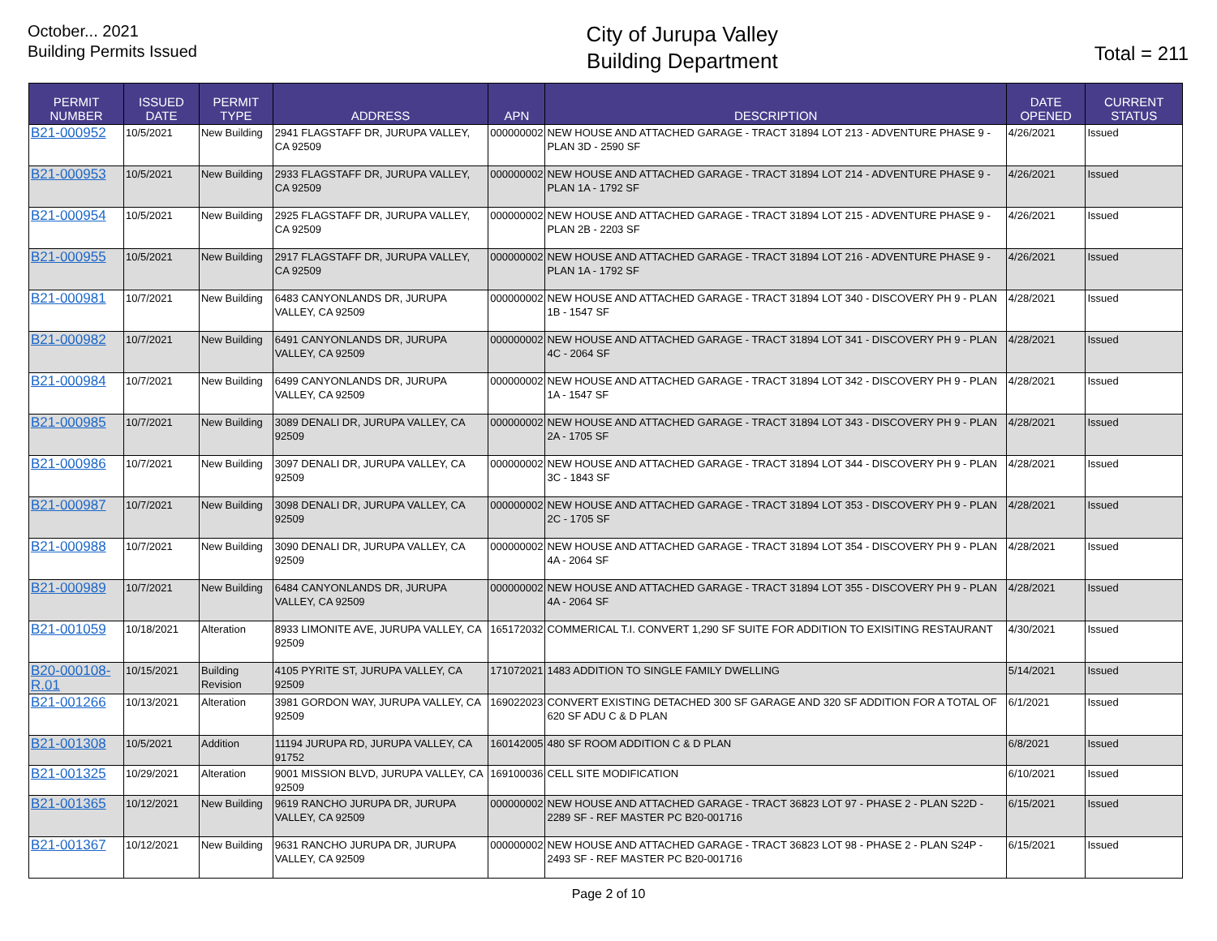October... 2021
Building Permits Issued
City of Jurupa Valley
Building Department
Total = 211
| PERMIT NUMBER | ISSUED DATE | PERMIT TYPE | ADDRESS | APN | DESCRIPTION | DATE OPENED | CURRENT STATUS |
| --- | --- | --- | --- | --- | --- | --- | --- |
| B21-000952 | 10/5/2021 | New Building | 2941 FLAGSTAFF DR, JURUPA VALLEY, CA 92509 | 000000002 | NEW HOUSE AND ATTACHED GARAGE - TRACT 31894 LOT 213 - ADVENTURE PHASE 9 - PLAN 3D - 2590 SF | 4/26/2021 | Issued |
| B21-000953 | 10/5/2021 | New Building | 2933 FLAGSTAFF DR, JURUPA VALLEY, CA 92509 | 000000002 | NEW HOUSE AND ATTACHED GARAGE - TRACT 31894 LOT 214 - ADVENTURE PHASE 9 - PLAN 1A - 1792 SF | 4/26/2021 | Issued |
| B21-000954 | 10/5/2021 | New Building | 2925 FLAGSTAFF DR, JURUPA VALLEY, CA 92509 | 000000002 | NEW HOUSE AND ATTACHED GARAGE - TRACT 31894 LOT 215 - ADVENTURE PHASE 9 - PLAN 2B - 2203 SF | 4/26/2021 | Issued |
| B21-000955 | 10/5/2021 | New Building | 2917 FLAGSTAFF DR, JURUPA VALLEY, CA 92509 | 000000002 | NEW HOUSE AND ATTACHED GARAGE - TRACT 31894 LOT 216 - ADVENTURE PHASE 9 - PLAN 1A - 1792 SF | 4/26/2021 | Issued |
| B21-000981 | 10/7/2021 | New Building | 6483 CANYONLANDS DR, JURUPA VALLEY, CA 92509 | 000000002 | NEW HOUSE AND ATTACHED GARAGE - TRACT 31894 LOT 340 - DISCOVERY PH 9 - PLAN 1B - 1547 SF | 4/28/2021 | Issued |
| B21-000982 | 10/7/2021 | New Building | 6491 CANYONLANDS DR, JURUPA VALLEY, CA 92509 | 000000002 | NEW HOUSE AND ATTACHED GARAGE - TRACT 31894 LOT 341 - DISCOVERY PH 9 - PLAN 4C - 2064 SF | 4/28/2021 | Issued |
| B21-000984 | 10/7/2021 | New Building | 6499 CANYONLANDS DR, JURUPA VALLEY, CA 92509 | 000000002 | NEW HOUSE AND ATTACHED GARAGE - TRACT 31894 LOT 342 - DISCOVERY PH 9 - PLAN 1A - 1547 SF | 4/28/2021 | Issued |
| B21-000985 | 10/7/2021 | New Building | 3089 DENALI DR, JURUPA VALLEY, CA 92509 | 000000002 | NEW HOUSE AND ATTACHED GARAGE - TRACT 31894 LOT 343 - DISCOVERY PH 9 - PLAN 2A - 1705 SF | 4/28/2021 | Issued |
| B21-000986 | 10/7/2021 | New Building | 3097 DENALI DR, JURUPA VALLEY, CA 92509 | 000000002 | NEW HOUSE AND ATTACHED GARAGE - TRACT 31894 LOT 344 - DISCOVERY PH 9 - PLAN 3C - 1843 SF | 4/28/2021 | Issued |
| B21-000987 | 10/7/2021 | New Building | 3098 DENALI DR, JURUPA VALLEY, CA 92509 | 000000002 | NEW HOUSE AND ATTACHED GARAGE - TRACT 31894 LOT 353 - DISCOVERY PH 9 - PLAN 2C - 1705 SF | 4/28/2021 | Issued |
| B21-000988 | 10/7/2021 | New Building | 3090 DENALI DR, JURUPA VALLEY, CA 92509 | 000000002 | NEW HOUSE AND ATTACHED GARAGE - TRACT 31894 LOT 354 - DISCOVERY PH 9 - PLAN 4A - 2064 SF | 4/28/2021 | Issued |
| B21-000989 | 10/7/2021 | New Building | 6484 CANYONLANDS DR, JURUPA VALLEY, CA 92509 | 000000002 | NEW HOUSE AND ATTACHED GARAGE - TRACT 31894 LOT 355 - DISCOVERY PH 9 - PLAN 4A - 2064 SF | 4/28/2021 | Issued |
| B21-001059 | 10/18/2021 | Alteration | 8933 LIMONITE AVE, JURUPA VALLEY, CA 92509 | 165172032 | COMMERICAL T.I. CONVERT 1,290 SF SUITE FOR ADDITION TO EXISITING RESTAURANT | 4/30/2021 | Issued |
| B20-000108-R.01 | 10/15/2021 | Building Revision | 4105 PYRITE ST, JURUPA VALLEY, CA 92509 | 171072021 | 1483 ADDITION TO SINGLE FAMILY DWELLING | 5/14/2021 | Issued |
| B21-001266 | 10/13/2021 | Alteration | 3981 GORDON WAY, JURUPA VALLEY, CA 92509 | 169022023 | CONVERT EXISTING DETACHED 300 SF GARAGE AND 320 SF ADDITION FOR A TOTAL OF 620 SF ADU C & D PLAN | 6/1/2021 | Issued |
| B21-001308 | 10/5/2021 | Addition | 11194 JURUPA RD, JURUPA VALLEY, CA 91752 | 160142005 | 480 SF ROOM ADDITION C & D PLAN | 6/8/2021 | Issued |
| B21-001325 | 10/29/2021 | Alteration | 9001 MISSION BLVD, JURUPA VALLEY, CA 92509 | 169100036 | CELL SITE MODIFICATION | 6/10/2021 | Issued |
| B21-001365 | 10/12/2021 | New Building | 9619 RANCHO JURUPA DR, JURUPA VALLEY, CA 92509 | 000000002 | NEW HOUSE AND ATTACHED GARAGE - TRACT 36823 LOT 97 - PHASE 2 - PLAN S22D - 2289 SF - REF MASTER PC B20-001716 | 6/15/2021 | Issued |
| B21-001367 | 10/12/2021 | New Building | 9631 RANCHO JURUPA DR, JURUPA VALLEY, CA 92509 | 000000002 | NEW HOUSE AND ATTACHED GARAGE - TRACT 36823 LOT 98 - PHASE 2 - PLAN S24P - 2493 SF - REF MASTER PC B20-001716 | 6/15/2021 | Issued |
Page 2 of 10